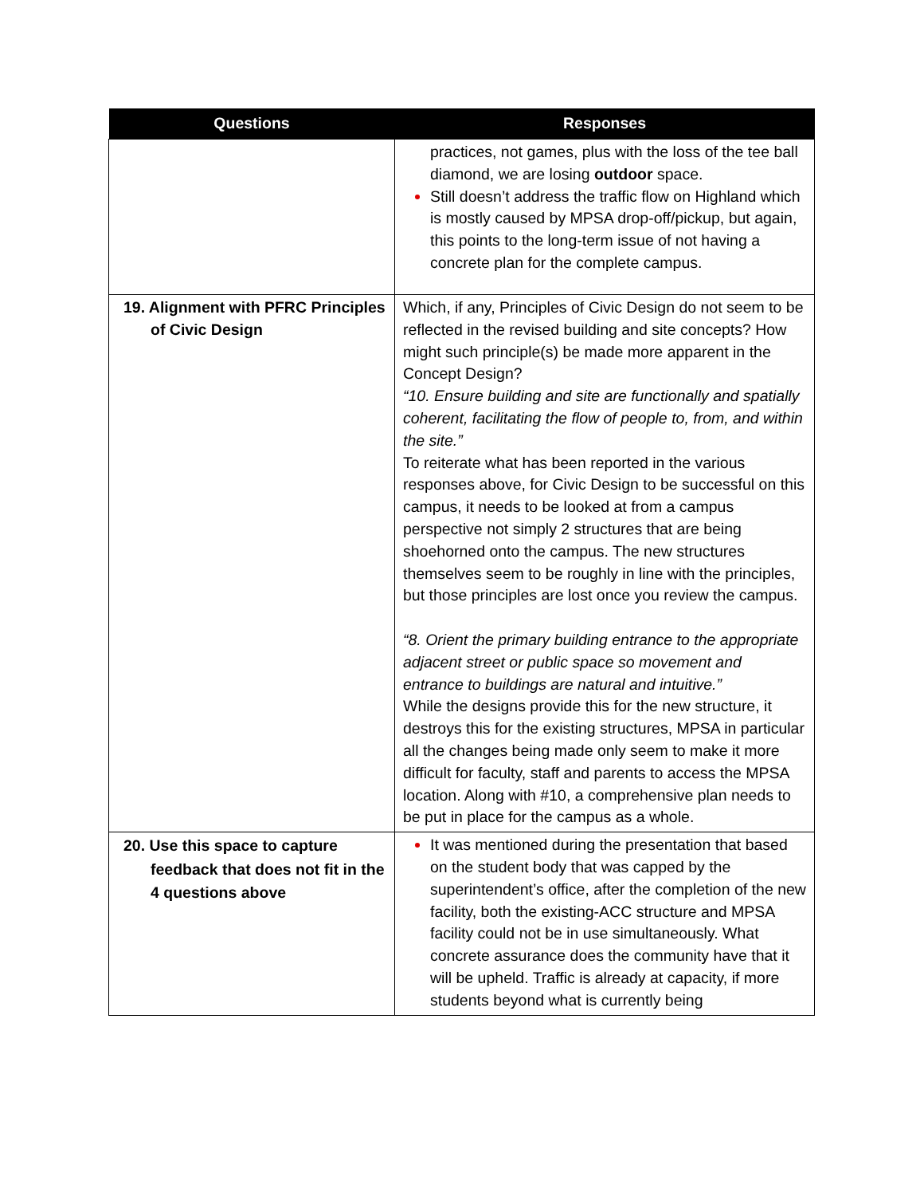| Questions | Responses |
| --- | --- |
| | practices, not games, plus with the loss of the tee ball diamond, we are losing outdoor space. Still doesn’t address the traffic flow on Highland which is mostly caused by MPSA drop-off/pickup, but again, this points to the long-term issue of not having a concrete plan for the complete campus. |
| 19. Alignment with PFRC Principles of Civic Design | Which, if any, Principles of Civic Design do not seem to be reflected in the revised building and site concepts? How might such principle(s) be made more apparent in the Concept Design? “10. Ensure building and site are functionally and spatially coherent, facilitating the flow of people to, from, and within the site.” To reiterate what has been reported in the various responses above, for Civic Design to be successful on this campus, it needs to be looked at from a campus perspective not simply 2 structures that are being shoehorned onto the campus. The new structures themselves seem to be roughly in line with the principles, but those principles are lost once you review the campus. “8. Orient the primary building entrance to the appropriate adjacent street or public space so movement and entrance to buildings are natural and intuitive.” While the designs provide this for the new structure, it destroys this for the existing structures, MPSA in particular all the changes being made only seem to make it more difficult for faculty, staff and parents to access the MPSA location. Along with #10, a comprehensive plan needs to be put in place for the campus as a whole. |
| 20. Use this space to capture feedback that does not fit in the 4 questions above | It was mentioned during the presentation that based on the student body that was capped by the superintendent’s office, after the completion of the new facility, both the existing-ACC structure and MPSA facility could not be in use simultaneously. What concrete assurance does the community have that it will be upheld. Traffic is already at capacity, if more students beyond what is currently being |